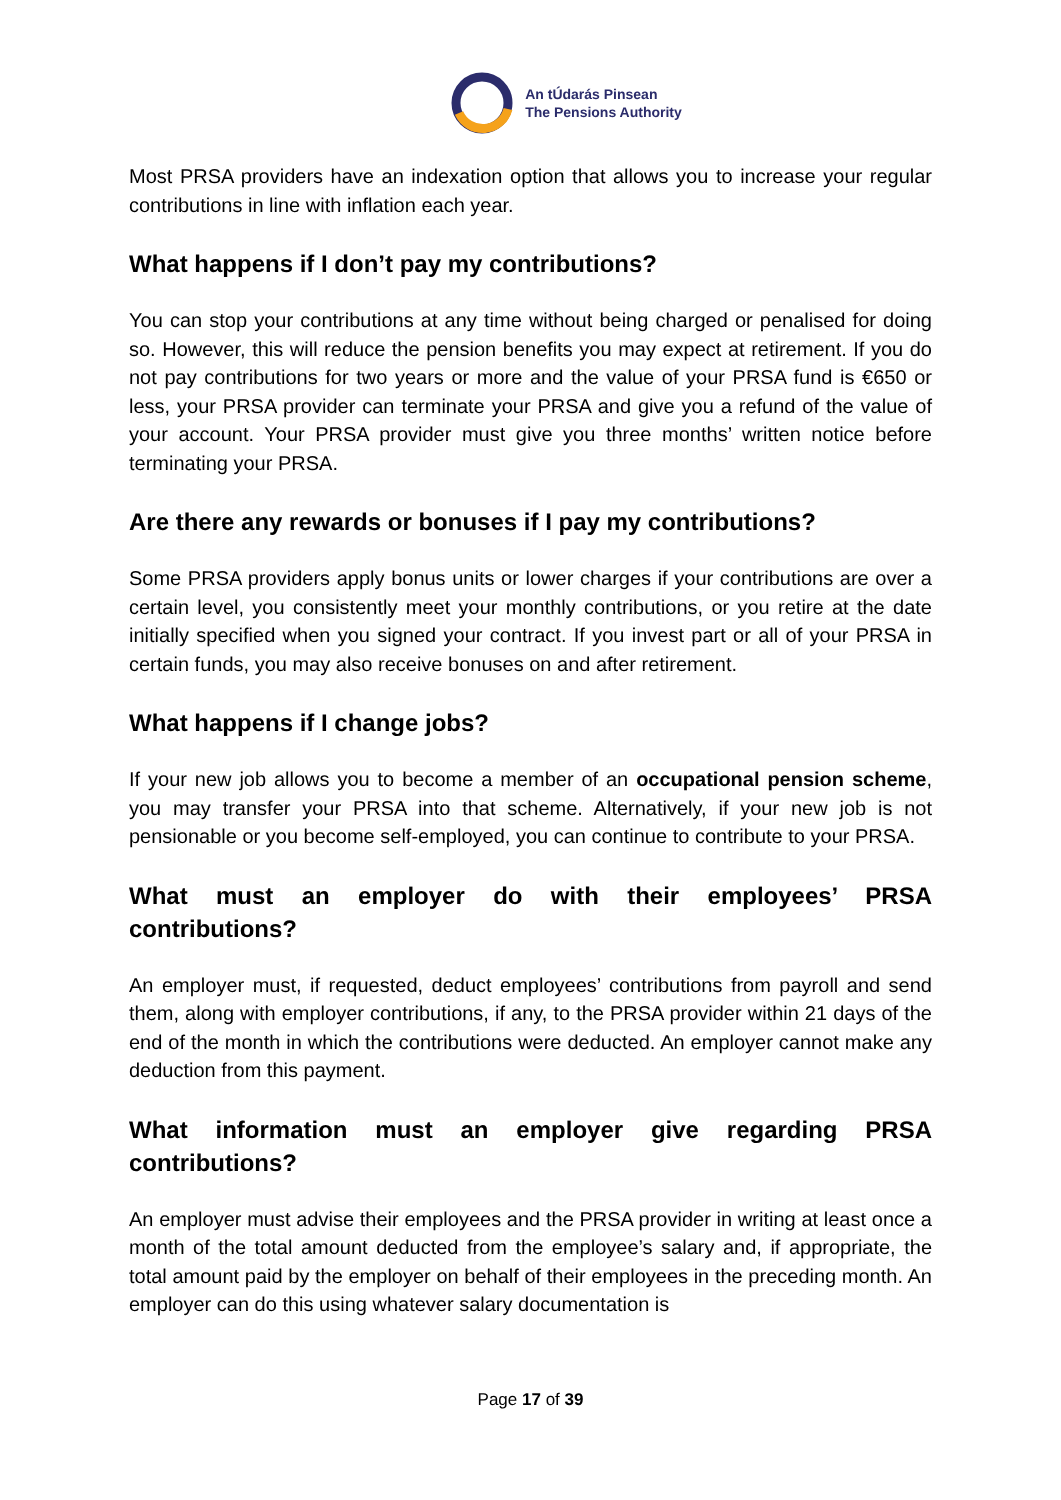An tÚdarás Pinsean
The Pensions Authority
Most PRSA providers have an indexation option that allows you to increase your regular contributions in line with inflation each year.
What happens if I don’t pay my contributions?
You can stop your contributions at any time without being charged or penalised for doing so. However, this will reduce the pension benefits you may expect at retirement. If you do not pay contributions for two years or more and the value of your PRSA fund is €650 or less, your PRSA provider can terminate your PRSA and give you a refund of the value of your account. Your PRSA provider must give you three months’ written notice before terminating your PRSA.
Are there any rewards or bonuses if I pay my contributions?
Some PRSA providers apply bonus units or lower charges if your contributions are over a certain level, you consistently meet your monthly contributions, or you retire at the date initially specified when you signed your contract. If you invest part or all of your PRSA in certain funds, you may also receive bonuses on and after retirement.
What happens if I change jobs?
If your new job allows you to become a member of an occupational pension scheme, you may transfer your PRSA into that scheme. Alternatively, if your new job is not pensionable or you become self-employed, you can continue to contribute to your PRSA.
What must an employer do with their employees’ PRSA contributions?
An employer must, if requested, deduct employees’ contributions from payroll and send them, along with employer contributions, if any, to the PRSA provider within 21 days of the end of the month in which the contributions were deducted. An employer cannot make any deduction from this payment.
What information must an employer give regarding PRSA contributions?
An employer must advise their employees and the PRSA provider in writing at least once a month of the total amount deducted from the employee’s salary and, if appropriate, the total amount paid by the employer on behalf of their employees in the preceding month. An employer can do this using whatever salary documentation is
Page 17 of 39